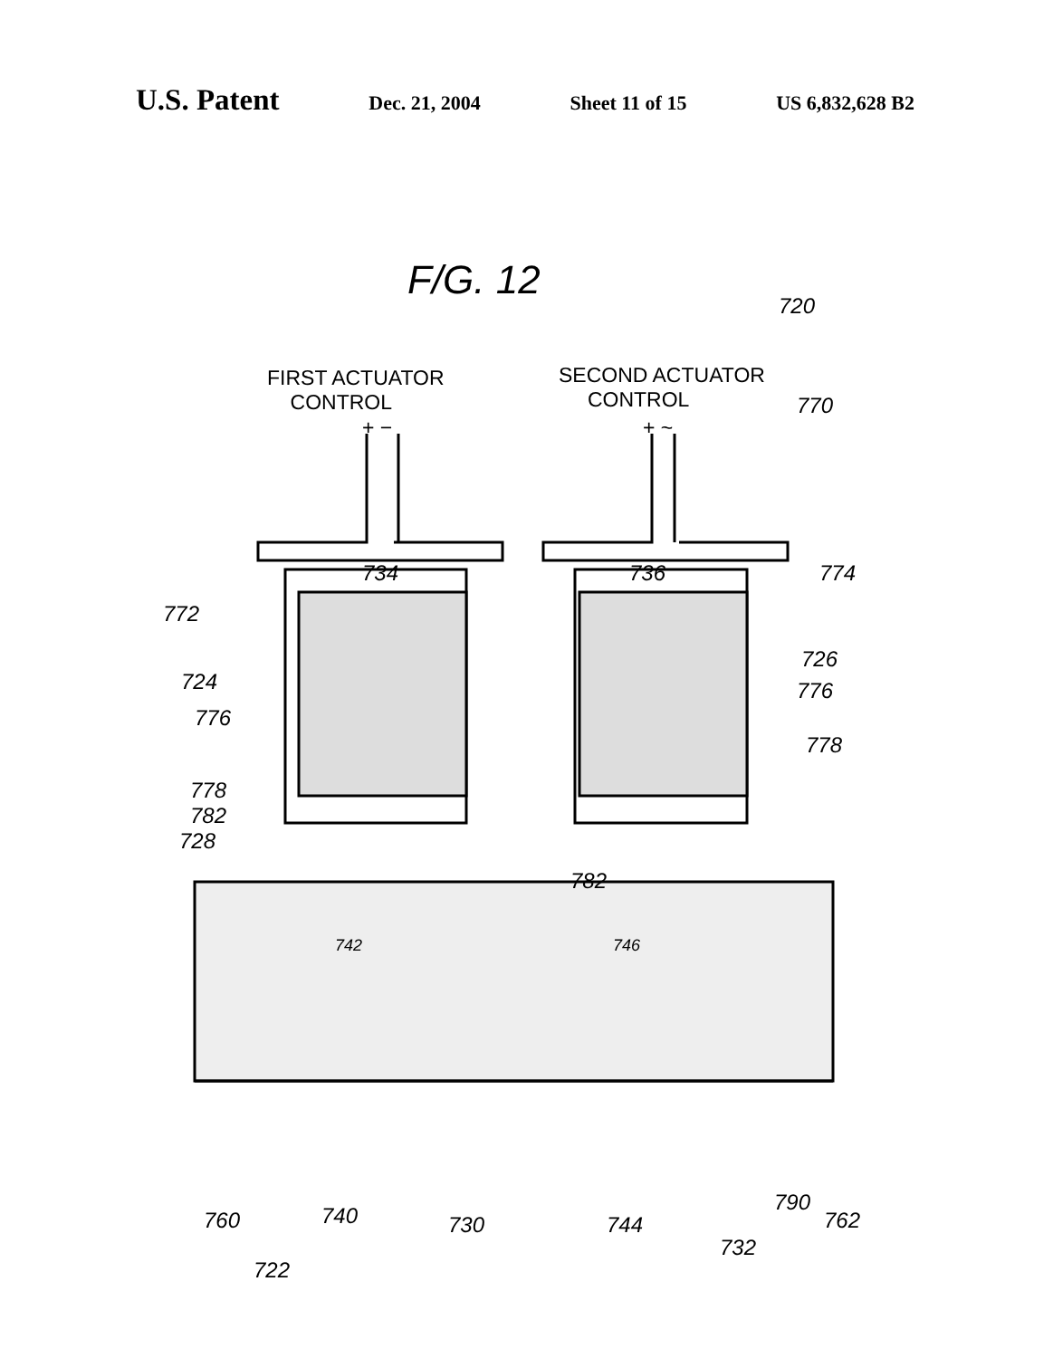U.S. Patent Dec. 21, 2004 Sheet 11 of 15 US 6,832,628 B2
F/G. 12
720
FIRST ACTUATOR
CONTROL
SECOND ACTUATOR
CONTROL
770
+ − + ~
734 736 774
772
726
724 776
776
778
778
782
728
782
742 746
760 740 730 744
790
762
732
722